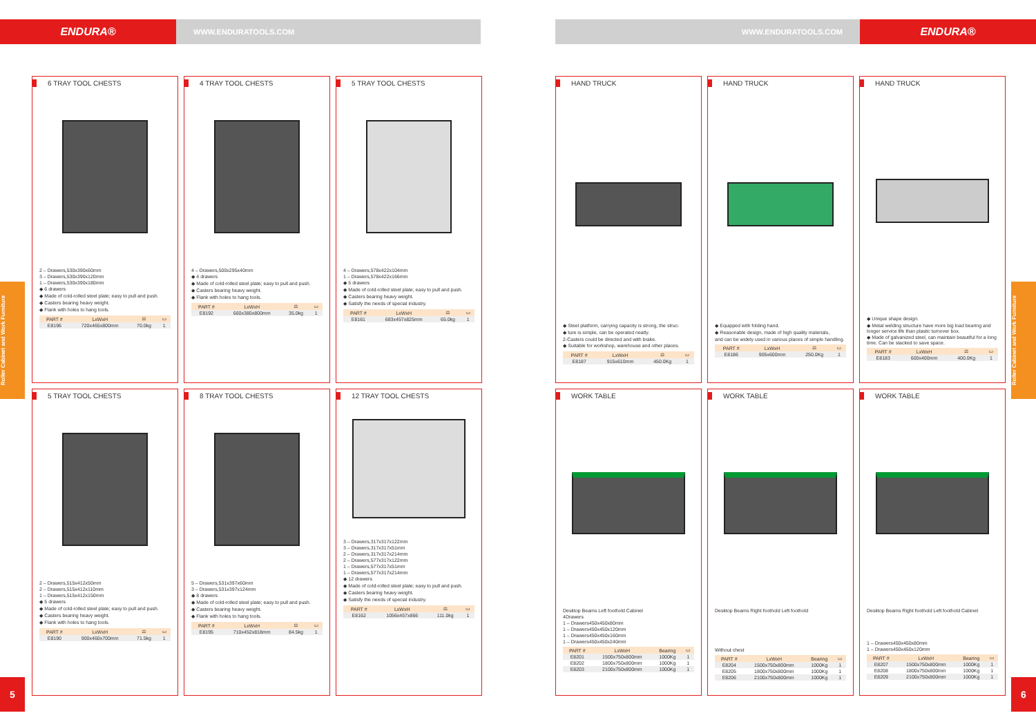ENDURA®
WWW.ENDURATOOLS.COM
WWW.ENDURATOOLS.COM
ENDURA®
Roller Cabinet and Work Furniture
Roller Cabinet and Work Furniture
6 TRAY TOOL CHESTS
2 – Drawers,530x390x60mm
3 – Drawers,530x390x120mm
1 – Drawers,530x390x180mm
◆ 6 drawers
◆ Made of cold-rolled steel plate; easy to pull and push.
◆ Casters bearing heavy weight.
◆ Flank with holes to hang tools.
| PART # | LxWxH | ⚖ | ▭ |
| --- | --- | --- | --- |
| E8196 | 720x465x800mm | 70.0kg | 1 |
4 TRAY TOOL CHESTS
4 – Drawers,500x295x40mm
◆ 4 drawers
◆ Made of cold-rolled steel plate; easy to pull and push.
◆ Casters bearing heavy weight.
◆ Flank with holes to hang tools.
| PART # | LxWxH | ⚖ | ▭ |
| --- | --- | --- | --- |
| E8192 | 660x380x800mm | 35.0kg | 1 |
5 TRAY TOOL CHESTS
4 – Drawers,578x422x104mm
1 – Drawers,578x422x166mm
◆ 5 drawers
◆ Made of cold-rolled steel plate; easy to pull and push.
◆ Casters bearing heavy weight.
◆ Satisfy the needs of special industry.
| PART # | LxWxH | ⚖ | ▭ |
| --- | --- | --- | --- |
| E8161 | 683x457x825mm | 65.0kg | 1 |
5 TRAY TOOL CHESTS
2 – Drawers,515x412x50mm
2 – Drawers,515x412x110mm
1 – Drawers,515x412x150mm
◆ 5 drawers
◆ Made of cold-rolled steel plate; easy to pull and push.
◆ Casters bearing heavy weight.
◆ Flank with holes to hang tools.
| PART # | LxWxH | ⚖ | ▭ |
| --- | --- | --- | --- |
| E8190 | 900x460x700mm | 71.5kg | 1 |
8 TRAY TOOL CHESTS
5 – Drawers,531x397x60mm
3 – Drawers,531x397x124mm
◆ 8 drawers
◆ Made of cold-rolled steel plate; easy to pull and push.
◆ Casters bearing heavy weight.
◆ Flank with holes to hang tools.
| PART # | LxWxH | ⚖ | ▭ |
| --- | --- | --- | --- |
| E8195 | 710x452x818mm | 84.5kg | 1 |
12 TRAY TOOL CHESTS
3 – Drawers,317x317x122mm
3 – Drawers,317x317x51mm
2 – Drawers,317x317x214mm
2 – Drawers,577x317x122mm
1 – Drawers,577x317x51mm
1 – Drawers,577x317x214mm
◆ 12 drawers
◆ Made of cold-rolled steel plate; easy to pull and push.
◆ Casters bearing heavy weight.
◆ Satisfy the needs of special industry.
| PART # | LxWxH | ⚖ | ▭ |
| --- | --- | --- | --- |
| E8162 | 1056x457x866 | 111.0kg | 1 |
HAND TRUCK
◆ Steel platform, carrying capacity is strong, the struc-
◆ ture is simple, can be operated neatly.
2-Casters could be directed and with brake.
◆ Suitable for workshop, warehouse and other places.
| PART # | LxWxH | ⚖ | ▭ |
| --- | --- | --- | --- |
| E8187 | 915x610mm | 450.0Kg | 1 |
HAND TRUCK
◆ Equipped with folding hand.
◆ Reasonable design, made of high quality materials,
and can be widely used in various places of simple handling.
| PART # | LxWxH | ⚖ | ▭ |
| --- | --- | --- | --- |
| E8186 | 905x600mm | 250.0Kg | 1 |
HAND TRUCK
◆ Unique shape design.
◆ Metal welding structure have more big load bearing and longer service life than plastic turnover box.
◆ Made of galvanized steel, can maintain beautiful for a long time. Can be stacked to save space.
| PART # | LxWxH | ⚖ | ▭ |
| --- | --- | --- | --- |
| E8183 | 600x400mm | 400.0Kg | 1 |
WORK TABLE
Desktop Beams Left foothold Cabinet
4Drawers
1 – Drawers450x450x80mm
1 – Drawers450x450x120mm
1 – Drawers450x450x160mm
1 – Drawers450x450x240mm
| PART # | LxWxH | Bearing | ▭ |
| --- | --- | --- | --- |
| E8201 | 1500x750x800mm | 1000Kg | 1 |
| E8202 | 1800x750x800mm | 1000Kg | 1 |
| E8203 | 2100x750x800mm | 1000Kg | 1 |
WORK TABLE
Desktop Beams Right foothold Left foothold
Without chest
| PART # | LxWxH | Bearing | ▭ |
| --- | --- | --- | --- |
| E8204 | 1500x750x800mm | 1000Kg | 1 |
| E8205 | 1800x750x800mm | 1000Kg | 1 |
| E8206 | 2100x750x800mm | 1000Kg | 1 |
WORK TABLE
Desktop Beams Right foothold Left foothold Cabinet
1 – Drawers450x450x80mm
1 – Drawers450x450x120mm
| PART # | LxWxH | Bearing | ▭ |
| --- | --- | --- | --- |
| E8207 | 1500x750x800mm | 1000Kg | 1 |
| E8208 | 1800x750x800mm | 1000Kg | 1 |
| E8209 | 2100x750x800mm | 1000Kg | 1 |
5 6